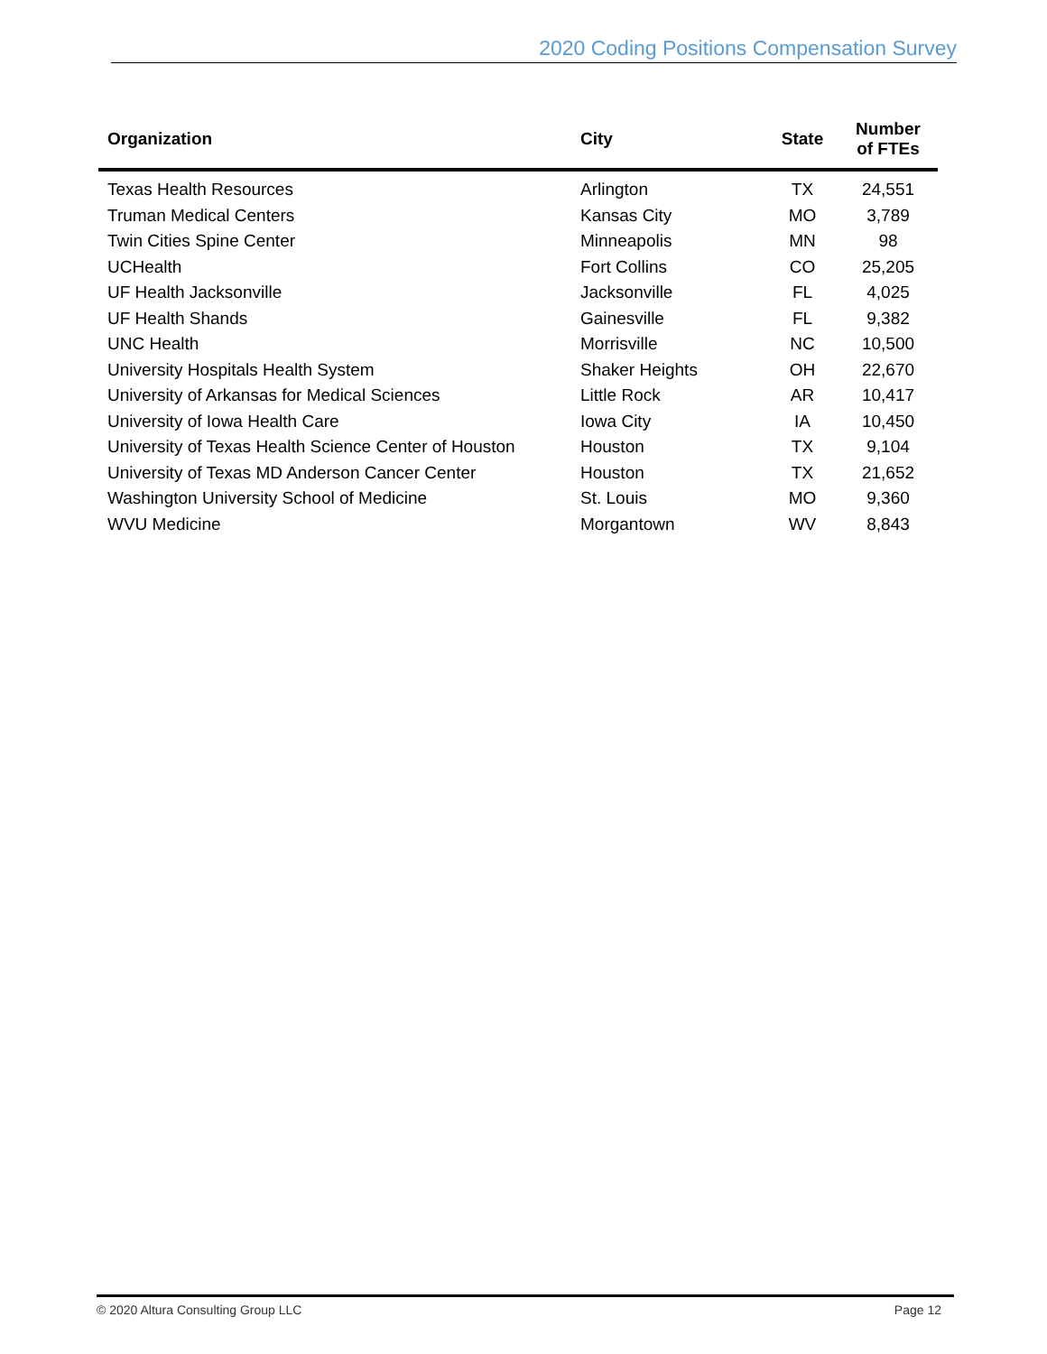2020 Coding Positions Compensation Survey
| Organization | City | State | Number of FTEs |
| --- | --- | --- | --- |
| Texas Health Resources | Arlington | TX | 24,551 |
| Truman Medical Centers | Kansas City | MO | 3,789 |
| Twin Cities Spine Center | Minneapolis | MN | 98 |
| UCHealth | Fort Collins | CO | 25,205 |
| UF Health Jacksonville | Jacksonville | FL | 4,025 |
| UF Health Shands | Gainesville | FL | 9,382 |
| UNC Health | Morrisville | NC | 10,500 |
| University Hospitals Health System | Shaker Heights | OH | 22,670 |
| University of Arkansas for Medical Sciences | Little Rock | AR | 10,417 |
| University of Iowa Health Care | Iowa City | IA | 10,450 |
| University of Texas Health Science Center of Houston | Houston | TX | 9,104 |
| University of Texas MD Anderson Cancer Center | Houston | TX | 21,652 |
| Washington University School of Medicine | St. Louis | MO | 9,360 |
| WVU Medicine | Morgantown | WV | 8,843 |
© 2020 Altura Consulting Group LLC Page 12